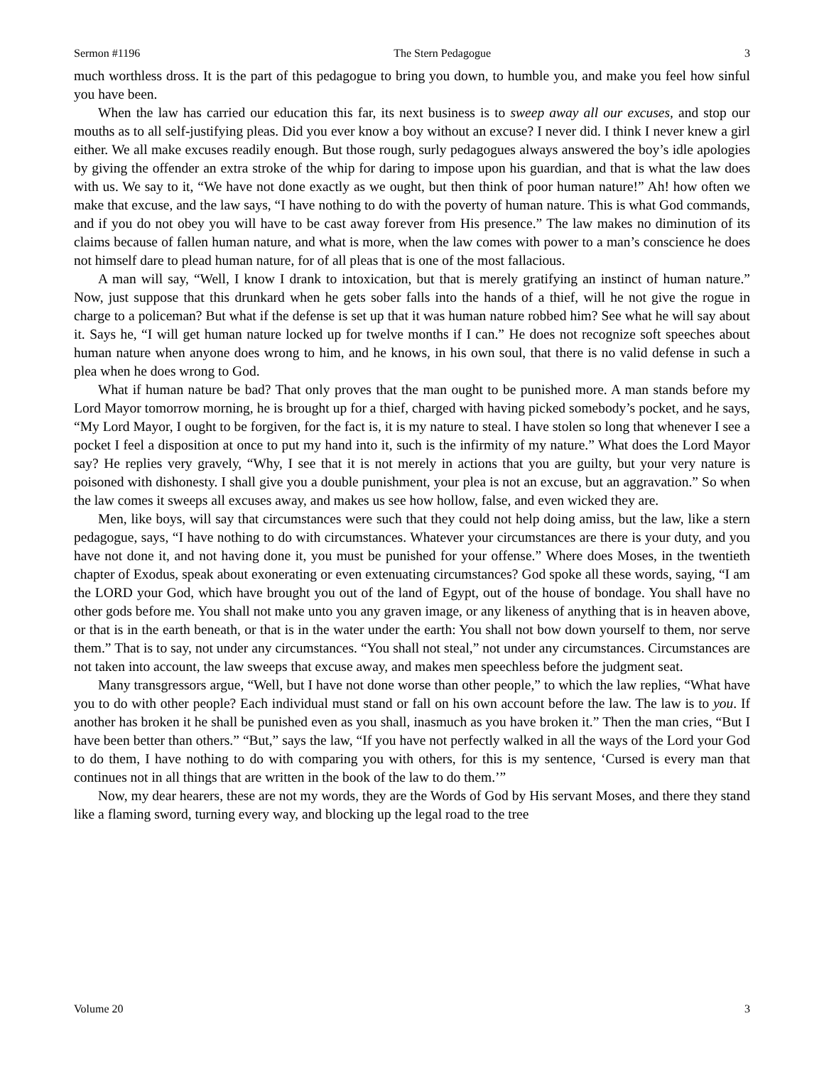Sermon #1196 The Stern Pedagogue 3
much worthless dross. It is the part of this pedagogue to bring you down, to humble you, and make you feel how sinful you have been.
When the law has carried our education this far, its next business is to sweep away all our excuses, and stop our mouths as to all self-justifying pleas. Did you ever know a boy without an excuse? I never did. I think I never knew a girl either. We all make excuses readily enough. But those rough, surly pedagogues always answered the boy’s idle apologies by giving the offender an extra stroke of the whip for daring to impose upon his guardian, and that is what the law does with us. We say to it, “We have not done exactly as we ought, but then think of poor human nature!” Ah! how often we make that excuse, and the law says, “I have nothing to do with the poverty of human nature. This is what God commands, and if you do not obey you will have to be cast away forever from His presence.” The law makes no diminution of its claims because of fallen human nature, and what is more, when the law comes with power to a man’s conscience he does not himself dare to plead human nature, for of all pleas that is one of the most fallacious.
A man will say, “Well, I know I drank to intoxication, but that is merely gratifying an instinct of human nature.” Now, just suppose that this drunkard when he gets sober falls into the hands of a thief, will he not give the rogue in charge to a policeman? But what if the defense is set up that it was human nature robbed him? See what he will say about it. Says he, “I will get human nature locked up for twelve months if I can.” He does not recognize soft speeches about human nature when anyone does wrong to him, and he knows, in his own soul, that there is no valid defense in such a plea when he does wrong to God.
What if human nature be bad? That only proves that the man ought to be punished more. A man stands before my Lord Mayor tomorrow morning, he is brought up for a thief, charged with having picked somebody’s pocket, and he says, “My Lord Mayor, I ought to be forgiven, for the fact is, it is my nature to steal. I have stolen so long that whenever I see a pocket I feel a disposition at once to put my hand into it, such is the infirmity of my nature.” What does the Lord Mayor say? He replies very gravely, “Why, I see that it is not merely in actions that you are guilty, but your very nature is poisoned with dishonesty. I shall give you a double punishment, your plea is not an excuse, but an aggravation.” So when the law comes it sweeps all excuses away, and makes us see how hollow, false, and even wicked they are.
Men, like boys, will say that circumstances were such that they could not help doing amiss, but the law, like a stern pedagogue, says, “I have nothing to do with circumstances. Whatever your circumstances are there is your duty, and you have not done it, and not having done it, you must be punished for your offense.” Where does Moses, in the twentieth chapter of Exodus, speak about exonerating or even extenuating circumstances? God spoke all these words, saying, “I am the LORD your God, which have brought you out of the land of Egypt, out of the house of bondage. You shall have no other gods before me. You shall not make unto you any graven image, or any likeness of anything that is in heaven above, or that is in the earth beneath, or that is in the water under the earth: You shall not bow down yourself to them, nor serve them.” That is to say, not under any circumstances. “You shall not steal,” not under any circumstances. Circumstances are not taken into account, the law sweeps that excuse away, and makes men speechless before the judgment seat.
Many transgressors argue, “Well, but I have not done worse than other people,” to which the law replies, “What have you to do with other people? Each individual must stand or fall on his own account before the law. The law is to you. If another has broken it he shall be punished even as you shall, inasmuch as you have broken it.” Then the man cries, “But I have been better than others.” “But,” says the law, “If you have not perfectly walked in all the ways of the Lord your God to do them, I have nothing to do with comparing you with others, for this is my sentence, ‘Cursed is every man that continues not in all things that are written in the book of the law to do them.’”
Now, my dear hearers, these are not my words, they are the Words of God by His servant Moses, and there they stand like a flaming sword, turning every way, and blocking up the legal road to the tree
Volume 20 3